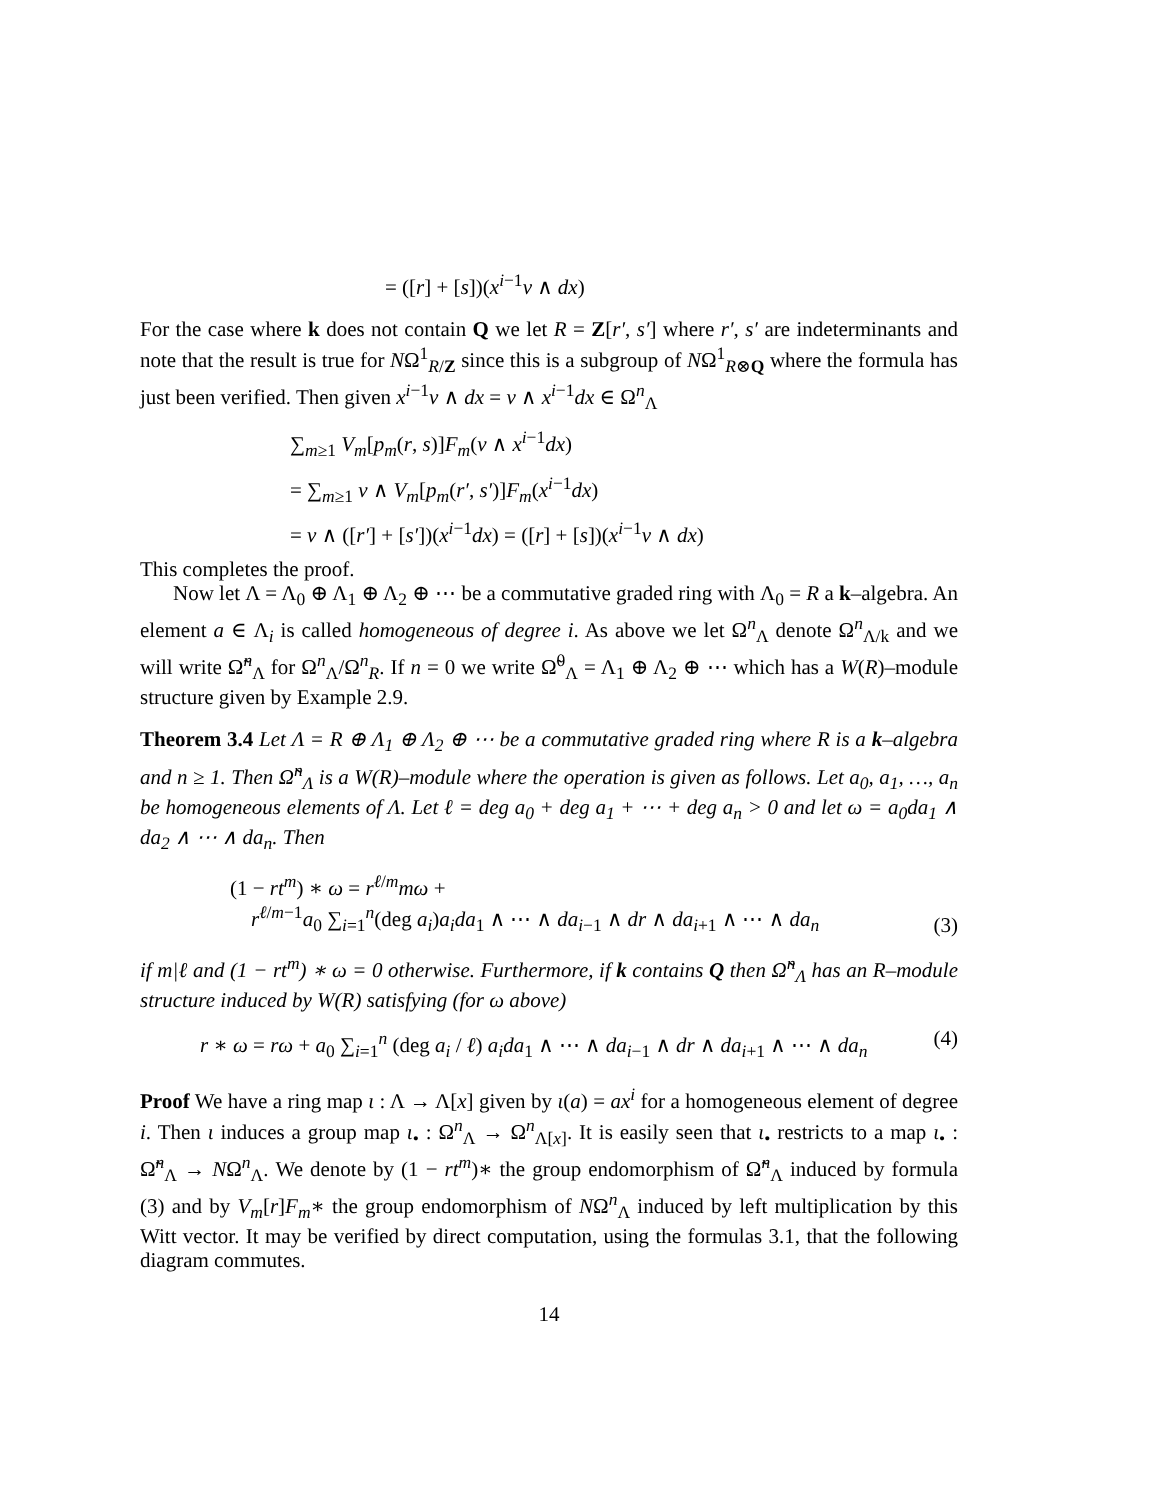= ([r] + [s])(x<sup>i−1</sup>ν ∧ dx)
For the case where k does not contain Q we let R = Z[r′, s′] where r′, s′ are indeterminants and note that the result is true for NΩ<sup>1</sup><sub>R/Z</sub> since this is a subgroup of NΩ<sup>1</sup><sub>R⊗Q</sub> where the formula has just been verified. Then given x<sup>i−1</sup>ν ∧ dx = ν ∧ x<sup>i−1</sup>dx ∈ Ω<sup>n</sup><sub>Λ</sub>
∑<sub>m≥1</sub> V<sub>m</sub>[p<sub>m</sub>(r, s)]F<sub>m</sub>(ν ∧ x<sup>i−1</sup>dx)
= ∑<sub>m≥1</sub> ν ∧ V<sub>m</sub>[p<sub>m</sub>(r′, s′)]F<sub>m</sub>(x<sup>i−1</sup>dx)
= ν ∧ ([r′] + [s′])(x<sup>i−1</sup>dx) = ([r] + [s])(x<sup>i−1</sup>ν ∧ dx)
This completes the proof.
Now let Λ = Λ<sub>0</sub> ⊕ Λ<sub>1</sub> ⊕ Λ<sub>2</sub> ⊕ ⋯ be a commutative graded ring with Λ<sub>0</sub> = R a k–algebra. An element a ∈ Λ<sub>i</sub> is called homogeneous of degree i. As above we let Ω<sup>n</sup><sub>Λ</sub> denote Ω<sup>n</sup><sub>Λ/k</sub> and we will write Ω̃<sup>n</sup><sub>Λ</sub> for Ω<sup>n</sup><sub>Λ</sub>/Ω<sup>n</sup><sub>R</sub>. If n = 0 we write Ω̃<sup>0</sup><sub>Λ</sub> = Λ<sub>1</sub> ⊕ Λ<sub>2</sub> ⊕ ⋯ which has a W(R)–module structure given by Example 2.9.
Theorem 3.4 Let Λ = R ⊕ Λ<sub>1</sub> ⊕ Λ<sub>2</sub> ⊕ ⋯ be a commutative graded ring where R is a k–algebra and n ≥ 1. Then Ω̃<sup>n</sup><sub>Λ</sub> is a W(R)–module where the operation is given as follows. Let a<sub>0</sub>, a<sub>1</sub>, …, a<sub>n</sub> be homogeneous elements of Λ. Let ℓ = deg a<sub>0</sub> + deg a<sub>1</sub> + ⋯ + deg a<sub>n</sub> > 0 and let ω = a<sub>0</sub>da<sub>1</sub> ∧ da<sub>2</sub> ∧ ⋯ ∧ da<sub>n</sub>. Then
(1 − rt<sup>m</sup>) ∗ ω = r<sup>ℓ/m</sup>mω +
r<sup>ℓ/m−1</sup>a<sub>0</sub> ∑<sub>i=1</sub><sup>n</sup>(deg a<sub>i</sub>)a<sub>i</sub>da<sub>1</sub> ∧ ⋯ ∧ da<sub>i−1</sub> ∧ dr ∧ da<sub>i+1</sub> ∧ ⋯ ∧ da<sub>n</sub>
(3)
if m|ℓ and (1 − rt<sup>m</sup>) ∗ ω = 0 otherwise. Furthermore, if k contains Q then Ω̃<sup>n</sup><sub>Λ</sub> has an R–module structure induced by W(R) satisfying (for ω above)
r ∗ ω = rω + a<sub>0</sub> ∑<sub>i=1</sub><sup>n</sup> (deg a<sub>i</sub> / ℓ) a<sub>i</sub>da<sub>1</sub> ∧ ⋯ ∧ da<sub>i−1</sub> ∧ dr ∧ da<sub>i+1</sub> ∧ ⋯ ∧ da<sub>n</sub>
(4)
Proof We have a ring map ι : Λ → Λ[x] given by ι(a) = ax<sup>i</sup> for a homogeneous element of degree i. Then ι induces a group map ι<sub>•</sub> : Ω<sup>n</sup><sub>Λ</sub> → Ω<sup>n</sup><sub>Λ[x]</sub>. It is easily seen that ι<sub>•</sub> restricts to a map ι<sub>•</sub> : Ω̃<sup>n</sup><sub>Λ</sub> → NΩ<sup>n</sup><sub>Λ</sub>. We denote by (1 − rt<sup>m</sup>)∗ the group endomorphism of Ω̃<sup>n</sup><sub>Λ</sub> induced by formula (3) and by V<sub>m</sub>[r]F<sub>m</sub>∗ the group endomorphism of NΩ<sup>n</sup><sub>Λ</sub> induced by left multiplication by this Witt vector. It may be verified by direct computation, using the formulas 3.1, that the following diagram commutes.
14